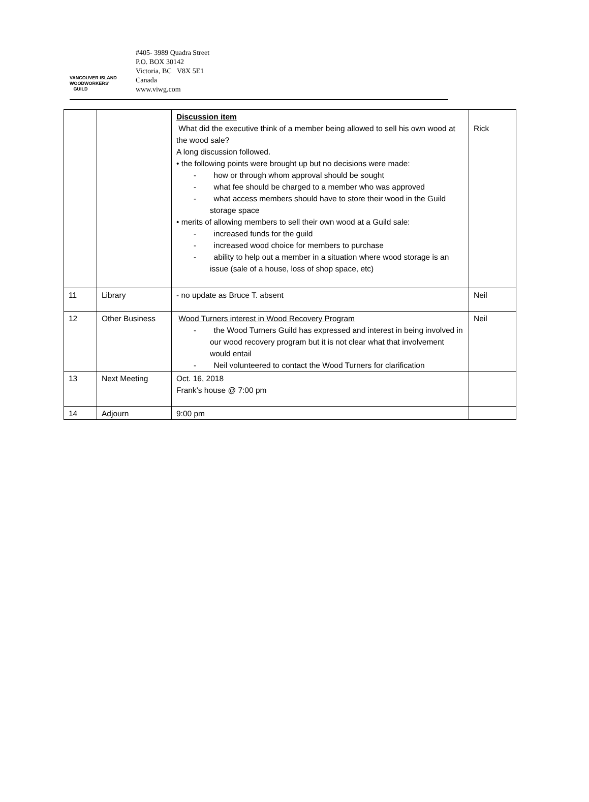VANCOUVER ISLAND
WOODWORKERS'
GUILD
#405- 3989 Quadra Street
P.O. BOX 30142
Victoria, BC V8X 5E1
Canada
www.viwg.com
| | | Discussion item What did the executive think of a member being allowed to sell his own wood at the wood sale? A long discussion followed. • the following points were brought up but no decisions were made: - how or through whom approval should be sought - what fee should be charged to a member who was approved - what access members should have to store their wood in the Guild storage space • merits of allowing members to sell their own wood at a Guild sale: - increased funds for the guild - increased wood choice for members to purchase - ability to help out a member in a situation where wood storage is an issue (sale of a house, loss of shop space, etc) | Rick |
| 11 | Library | - no update as Bruce T. absent | Neil |
| 12 | Other Business | Wood Turners interest in Wood Recovery Program - the Wood Turners Guild has expressed and interest in being involved in our wood recovery program but it is not clear what that involvement would entail - Neil volunteered to contact the Wood Turners for clarification | Neil |
| 13 | Next Meeting | Oct. 16, 2018 Frank’s house @ 7:00 pm | |
| 14 | Adjourn | 9:00 pm | |